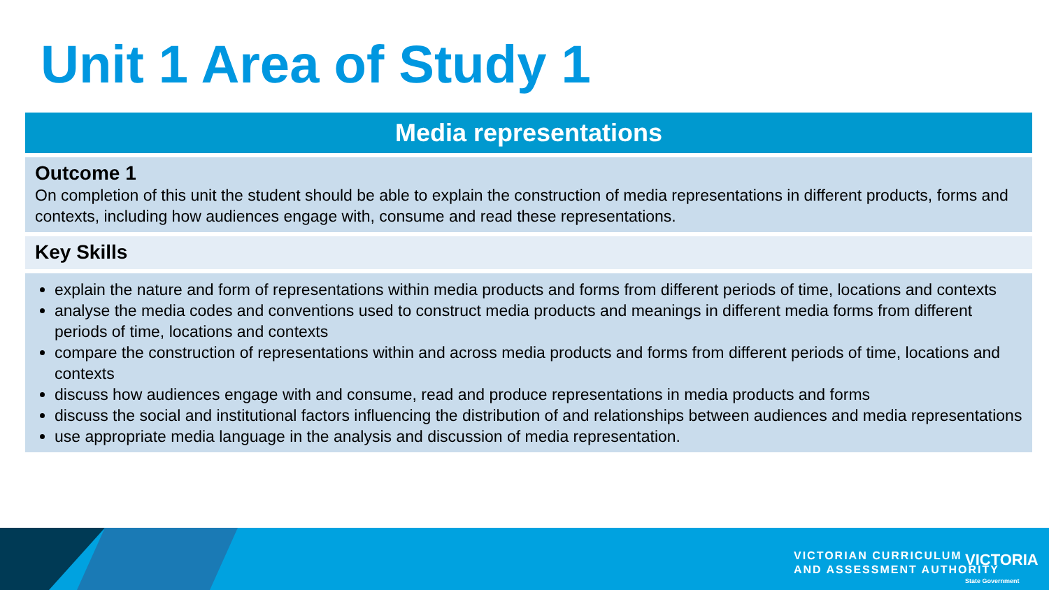Unit 1 Area of Study 1
| Media representations |
| --- |
| Outcome 1 On completion of this unit the student should be able to explain the construction of media representations in different products, forms and contexts, including how audiences engage with, consume and read these representations. |
| Key Skills |
| explain the nature and form of representations within media products and forms from different periods of time, locations and contexts analyse the media codes and conventions used to construct media products and meanings in different media forms from different periods of time, locations and contexts compare the construction of representations within and across media products and forms from different periods of time, locations and contexts discuss how audiences engage with and consume, read and produce representations in media products and forms discuss the social and institutional factors influencing the distribution of and relationships between audiences and media representations use appropriate media language in the analysis and discussion of media representation. |
VICTORIAN CURRICULUM
AND ASSESSMENT AUTHORITY
VICTORIA
State Government